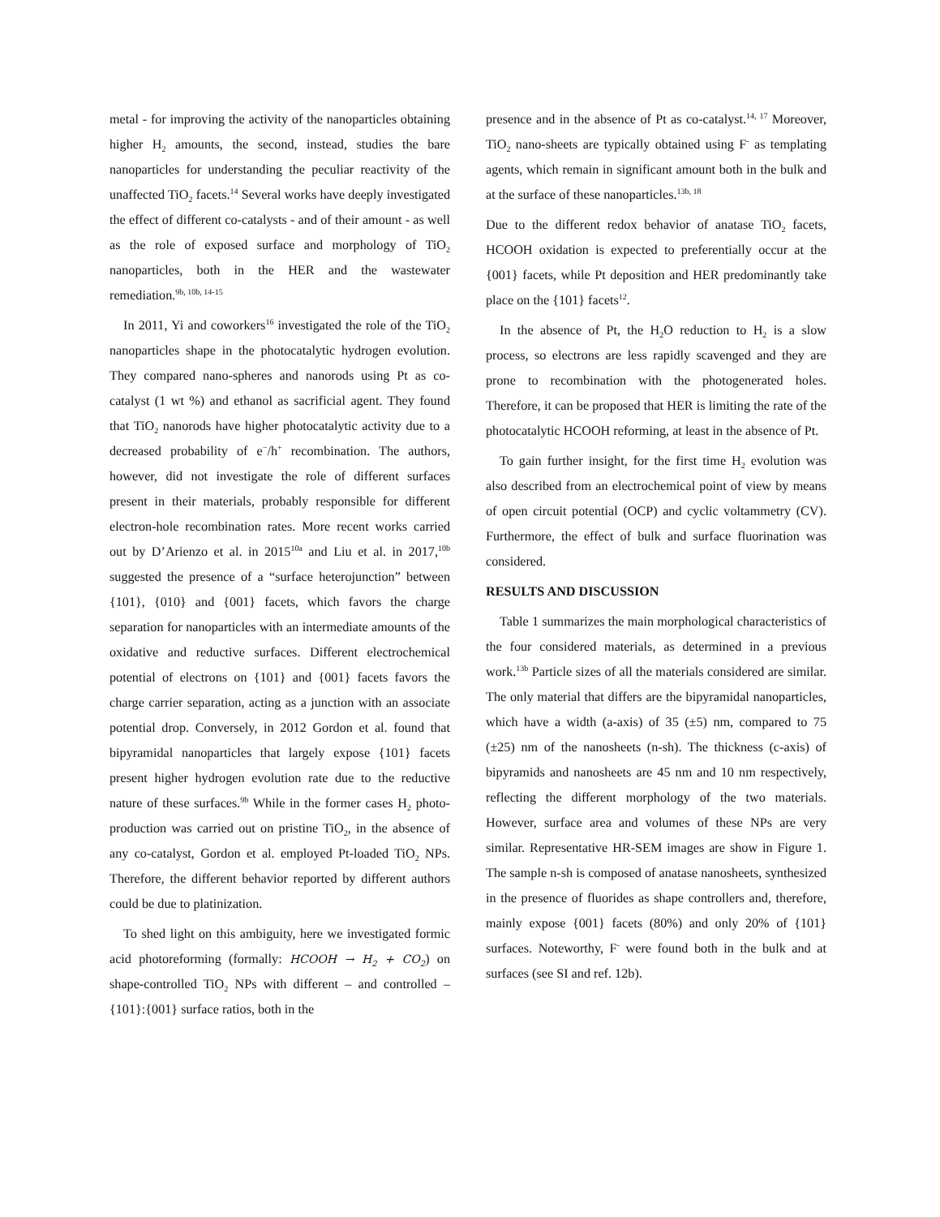metal - for improving the activity of the nanoparticles obtaining higher H<sub>2</sub> amounts, the second, instead, studies the bare nanoparticles for understanding the peculiar reactivity of the unaffected TiO<sub>2</sub> facets.<sup>14</sup> Several works have deeply investigated the effect of different co-catalysts - and of their amount - as well as the role of exposed surface and morphology of TiO<sub>2</sub> nanoparticles, both in the HER and the wastewater remediation.<sup>9b, 10b, 14-15</sup>
In 2011, Yi and coworkers<sup>16</sup> investigated the role of the TiO<sub>2</sub> nanoparticles shape in the photocatalytic hydrogen evolution. They compared nano-spheres and nanorods using Pt as co-catalyst (1 wt %) and ethanol as sacrificial agent. They found that TiO<sub>2</sub> nanorods have higher photocatalytic activity due to a decreased probability of e<sup>−</sup>/h<sup>+</sup> recombination. The authors, however, did not investigate the role of different surfaces present in their materials, probably responsible for different electron-hole recombination rates. More recent works carried out by D’Arienzo et al. in 2015<sup>10a</sup> and Liu et al. in 2017,<sup>10b</sup> suggested the presence of a “surface heterojunction” between {101}, {010} and {001} facets, which favors the charge separation for nanoparticles with an intermediate amounts of the oxidative and reductive surfaces. Different electrochemical potential of electrons on {101} and {001} facets favors the charge carrier separation, acting as a junction with an associate potential drop. Conversely, in 2012 Gordon et al. found that bipyramidal nanoparticles that largely expose {101} facets present higher hydrogen evolution rate due to the reductive nature of these surfaces.<sup>9b</sup> While in the former cases H<sub>2</sub> photo-production was carried out on pristine TiO<sub>2</sub>, in the absence of any co-catalyst, Gordon et al. employed Pt-loaded TiO<sub>2</sub> NPs. Therefore, the different behavior reported by different authors could be due to platinization.
To shed light on this ambiguity, here we investigated formic acid photoreforming (formally: HCOOH → H<sub>2</sub> + CO<sub>2</sub>) on shape-controlled TiO<sub>2</sub> NPs with different – and controlled – {101}:{001} surface ratios, both in the
presence and in the absence of Pt as co-catalyst.<sup>14, 17</sup> Moreover, TiO<sub>2</sub> nano-sheets are typically obtained using F<sup>-</sup> as templating agents, which remain in significant amount both in the bulk and at the surface of these nanoparticles.<sup>13b, 18</sup>
Due to the different redox behavior of anatase TiO<sub>2</sub> facets, HCOOH oxidation is expected to preferentially occur at the {001} facets, while Pt deposition and HER predominantly take place on the {101} facets<sup>12</sup>.
In the absence of Pt, the H<sub>2</sub>O reduction to H<sub>2</sub> is a slow process, so electrons are less rapidly scavenged and they are prone to recombination with the photogenerated holes. Therefore, it can be proposed that HER is limiting the rate of the photocatalytic HCOOH reforming, at least in the absence of Pt.
To gain further insight, for the first time H<sub>2</sub> evolution was also described from an electrochemical point of view by means of open circuit potential (OCP) and cyclic voltammetry (CV). Furthermore, the effect of bulk and surface fluorination was considered.
RESULTS AND DISCUSSION
Table 1 summarizes the main morphological characteristics of the four considered materials, as determined in a previous work.<sup>13b</sup> Particle sizes of all the materials considered are similar. The only material that differs are the bipyramidal nanoparticles, which have a width (a-axis) of 35 (±5) nm, compared to 75 (±25) nm of the nanosheets (n-sh). The thickness (c-axis) of bipyramids and nanosheets are 45 nm and 10 nm respectively, reflecting the different morphology of the two materials. However, surface area and volumes of these NPs are very similar. Representative HR-SEM images are show in Figure 1. The sample n-sh is composed of anatase nanosheets, synthesized in the presence of fluorides as shape controllers and, therefore, mainly expose {001} facets (80%) and only 20% of {101} surfaces. Noteworthy, F<sup>-</sup> were found both in the bulk and at surfaces (see SI and ref. 12b).